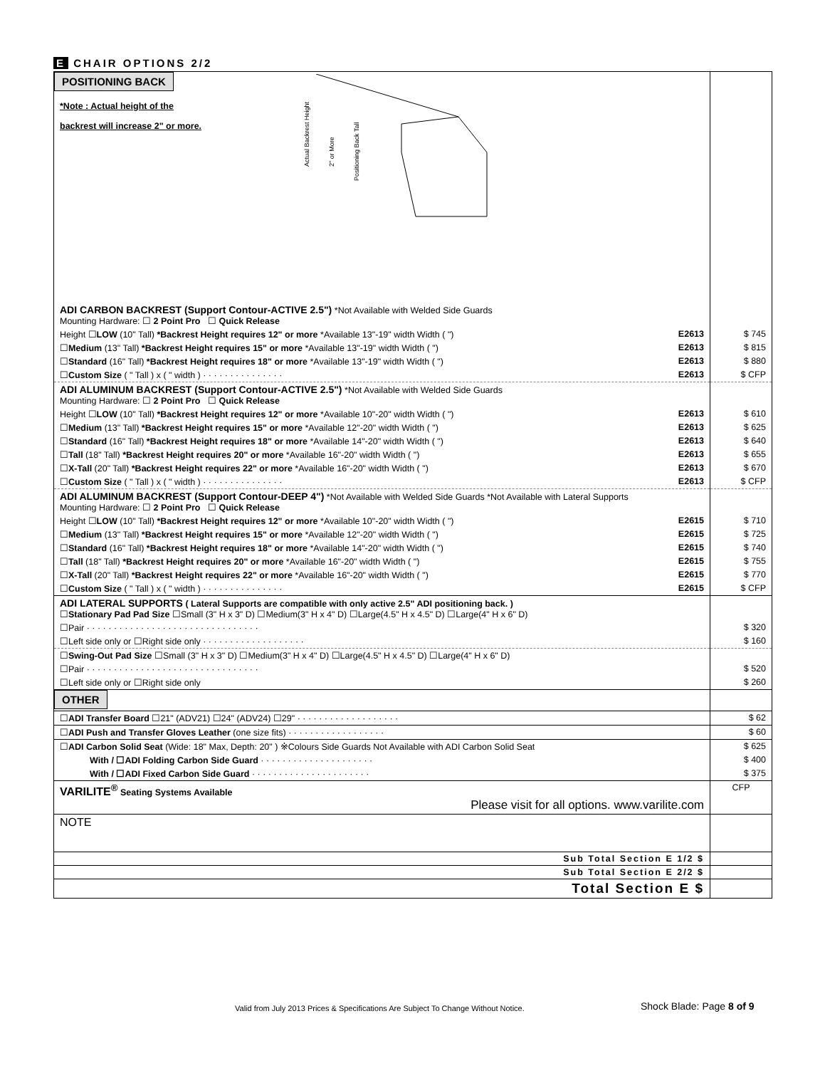E CHAIR OPTIONS 2/2
| POSITIONING BACK *Note : Actual height of the backrest will increase 2" or more. Actual Backrest Height 2" or More Positioning Back Tall | |
| ADI CARBON BACKREST (Support Contour-ACTIVE 2.5") *Not Available with Welded Side Guards Mounting Hardware: ☐ 2 Point Pro ☐ Quick Release | |
| Height ☐ LOW (10" Tall) *Backrest Height requires 12" or more *Available 13"-19" width Width ( ") E2613 | $ 745 |
| ☐ Medium (13" Tall) *Backrest Height requires 15" or more *Available 13"-19" width Width ( ") E2613 | $ 815 |
| ☐ Standard (16" Tall) *Backrest Height requires 18" or more *Available 13"-19" width Width ( ") E2613 | $ 880 |
| ☐ Custom Size ( " Tall ) x ( " width ) · · · · · · · · · · · · · · · E2613 | $ CFP |
| ADI ALUMINUM BACKREST (Support Contour-ACTIVE 2.5") *Not Available with Welded Side Guards Mounting Hardware: ☐ 2 Point Pro ☐ Quick Release | |
| Height ☐ LOW (10" Tall) *Backrest Height requires 12" or more *Available 10"-20" width Width ( ") E2613 | $ 610 |
| ☐ Medium (13" Tall) *Backrest Height requires 15" or more *Available 12"-20" width Width ( ") E2613 | $ 625 |
| ☐ Standard (16" Tall) *Backrest Height requires 18" or more *Available 14"-20" width Width ( ") E2613 | $ 640 |
| ☐ Tall (18" Tall) *Backrest Height requires 20" or more *Available 16"-20" width Width ( ") E2613 | $ 655 |
| ☐ X-Tall (20" Tall) *Backrest Height requires 22" or more *Available 16"-20" width Width ( ") E2613 | $ 670 |
| ☐ Custom Size ( " Tall ) x ( " width ) · · · · · · · · · · · · · · · E2613 | $ CFP |
| ADI ALUMINUM BACKREST (Support Contour-DEEP 4") *Not Available with Welded Side Guards *Not Available with Lateral Supports Mounting Hardware: ☐ 2 Point Pro ☐ Quick Release | |
| Height ☐ LOW (10" Tall) *Backrest Height requires 12" or more *Available 10"-20" width Width ( ") E2615 | $ 710 |
| ☐ Medium (13" Tall) *Backrest Height requires 15" or more *Available 12"-20" width Width ( ") E2615 | $ 725 |
| ☐ Standard (16" Tall) *Backrest Height requires 18" or more *Available 14"-20" width Width ( ") E2615 | $ 740 |
| ☐ Tall (18" Tall) *Backrest Height requires 20" or more *Available 16"-20" width Width ( ") E2615 | $ 755 |
| ☐ X-Tall (20" Tall) *Backrest Height requires 22" or more *Available 16"-20" width Width ( ") E2615 | $ 770 |
| ☐ Custom Size ( " Tall ) x ( " width ) · · · · · · · · · · · · · · · E2615 | $ CFP |
| ADI LATERAL SUPPORTS ( Lateral Supports are compatible with only active 2.5" ADI positioning back. ) ☐ Stationary Pad Pad Size ☐Small (3" H x 3" D) ☐Medium(3" H x 4" D) ☐Large(4.5" H x 4.5" D) ☐Large(4" H x 6" D) | |
| ☐Pair · · · · · · · · · · · · · · · · · · · · · · · · · · · · · · · · | $ 320 |
| ☐Left side only or ☐Right side only · · · · · · · · · · · · · · · · · · · | $ 160 |
| ☐ Swing-Out Pad Size ☐Small (3" H x 3" D) ☐Medium(3" H x 4" D) ☐Large(4.5" H x 4.5" D) ☐Large(4" H x 6" D) | |
| ☐Pair · · · · · · · · · · · · · · · · · · · · · · · · · · · · · · · · | $ 520 |
| ☐Left side only or ☐Right side only | $ 260 |
| OTHER | |
| ☐ ADI Transfer Board ☐21" (ADV21) ☐24" (ADV24) ☐29" · · · · · · · · · · · · · · · · · · · | $ 62 |
| ☐ ADI Push and Transfer Gloves Leather (one size fits) · · · · · · · · · · · · · · · · · · | $ 60 |
| ☐ ADI Carbon Solid Seat (Wide: 18" Max, Depth: 20" ) ※Colours Side Guards Not Available with ADI Carbon Solid Seat | $ 625 |
| With / ☐ADI Folding Carbon Side Guard · · · · · · · · · · · · · · · · · · · · · | $ 400 |
| With / ☐ADI Fixed Carbon Side Guard · · · · · · · · · · · · · · · · · · · · · · | $ 375 |
| VARILITE<sup>®</sup> Seating Systems Available Please visit for all options. www.varilite.com | CFP |
| NOTE | |
| Sub Total Section E 1/2 $ | |
| Sub Total Section E 2/2 $ | |
| Total Section E $ | |
Valid from July 2013 Prices & Specifications Are Subject To Change Without Notice.
Shock Blade: Page 8 of 9